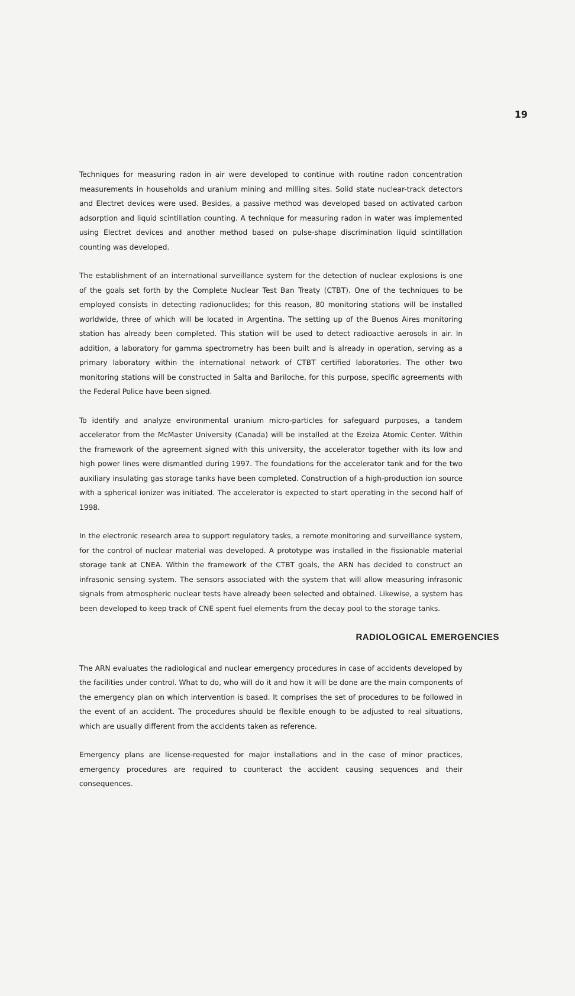19
Techniques for measuring radon in air were developed to continue with routine radon concentration measurements in households and uranium mining and milling sites. Solid state nuclear-track detectors and Electret devices were used. Besides, a passive method was developed based on activated carbon adsorption and liquid scintillation counting. A technique for measuring radon in water was implemented using Electret devices and another method based on pulse-shape discrimination liquid scintillation counting was developed.
The establishment of an international surveillance system for the detection of nuclear explosions is one of the goals set forth by the Complete Nuclear Test Ban Treaty (CTBT). One of the techniques to be employed consists in detecting radionuclides; for this reason, 80 monitoring stations will be installed worldwide, three of which will be located in Argentina. The setting up of the Buenos Aires monitoring station has already been completed. This station will be used to detect radioactive aerosols in air. In addition, a laboratory for gamma spectrometry has been built and is already in operation, serving as a primary laboratory within the international network of CTBT certified laboratories. The other two monitoring stations will be constructed in Salta and Bariloche, for this purpose, specific agreements with the Federal Police have been signed.
To identify and analyze environmental uranium micro-particles for safeguard purposes, a tandem accelerator from the McMaster University (Canada) will be installed at the Ezeiza Atomic Center. Within the framework of the agreement signed with this university, the accelerator together with its low and high power lines were dismantled during 1997. The foundations for the accelerator tank and for the two auxiliary insulating gas storage tanks have been completed. Construction of a high-production ion source with a spherical ionizer was initiated. The accelerator is expected to start operating in the second half of 1998.
In the electronic research area to support regulatory tasks, a remote monitoring and surveillance system, for the control of nuclear material was developed. A prototype was installed in the fissionable material storage tank at CNEA. Within the framework of the CTBT goals, the ARN has decided to construct an infrasonic sensing system. The sensors associated with the system that will allow measuring infrasonic signals from atmospheric nuclear tests have already been selected and obtained. Likewise, a system has been developed to keep track of CNE spent fuel elements from the decay pool to the storage tanks.
RADIOLOGICAL EMERGENCIES
The ARN evaluates the radiological and nuclear emergency procedures in case of accidents developed by the facilities under control. What to do, who will do it and how it will be done are the main components of the emergency plan on which intervention is based. It comprises the set of procedures to be followed in the event of an accident. The procedures should be flexible enough to be adjusted to real situations, which are usually different from the accidents taken as reference.
Emergency plans are license-requested for major installations and in the case of minor practices, emergency procedures are required to counteract the accident causing sequences and their consequences.